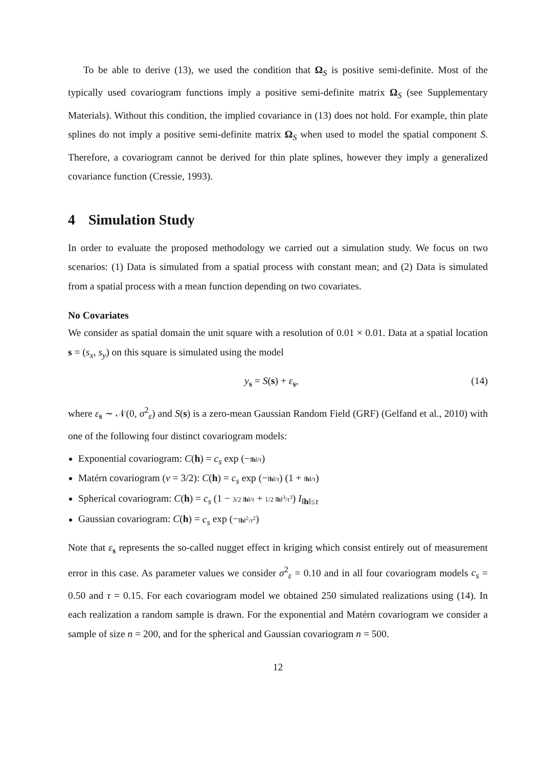To be able to derive (13), we used the condition that Ω<sub>S</sub> is positive semi-definite. Most of the typically used covariogram functions imply a positive semi-definite matrix Ω<sub>S</sub> (see Supplementary Materials). Without this condition, the implied covariance in (13) does not hold. For example, thin plate splines do not imply a positive semi-definite matrix Ω<sub>S</sub> when used to model the spatial component S. Therefore, a covariogram cannot be derived for thin plate splines, however they imply a generalized covariance function (Cressie, 1993).
4 Simulation Study
In order to evaluate the proposed methodology we carried out a simulation study. We focus on two scenarios: (1) Data is simulated from a spatial process with constant mean; and (2) Data is simulated from a spatial process with a mean function depending on two covariates.
No Covariates
We consider as spatial domain the unit square with a resolution of 0.01 × 0.01. Data at a spatial location s = (s<sub>x</sub>, s<sub>y</sub>) on this square is simulated using the model
y<sub>s</sub> = S(s) + ε<sub>s</sub>, (14)
where ε<sub>s</sub> ∼ 𝒩(0, σ<sup>2</sup><sub>ε</sub>) and S(s) is a zero-mean Gaussian Random Field (GRF) (Gelfand et al., 2010) with one of the following four distinct covariogram models:
Exponential covariogram: C(h) = c<sub>s</sub> exp (−‖h‖/τ)
Matérn covariogram (ν = 3/2): C(h) = c<sub>s</sub> exp (−‖h‖/τ) (1 + ‖h‖/τ)
Spherical covariogram: C(h) = c<sub>s</sub> (1 − 3/2 ‖h‖/τ + 1/2 ‖h‖<sup>3</sup>/τ<sup>3</sup>) I<sub>‖h‖≤τ</sub>
Gaussian covariogram: C(h) = c<sub>s</sub> exp (−‖h‖<sup>2</sup>/τ<sup>2</sup>)
Note that ε<sub>s</sub> represents the so-called nugget effect in kriging which consist entirely out of measurement error in this case. As parameter values we consider σ<sup>2</sup><sub>ε</sub> = 0.10 and in all four covariogram models c<sub>s</sub> = 0.50 and τ = 0.15. For each covariogram model we obtained 250 simulated realizations using (14). In each realization a random sample is drawn. For the exponential and Matérn covariogram we consider a sample of size n = 200, and for the spherical and Gaussian covariogram n = 500.
12